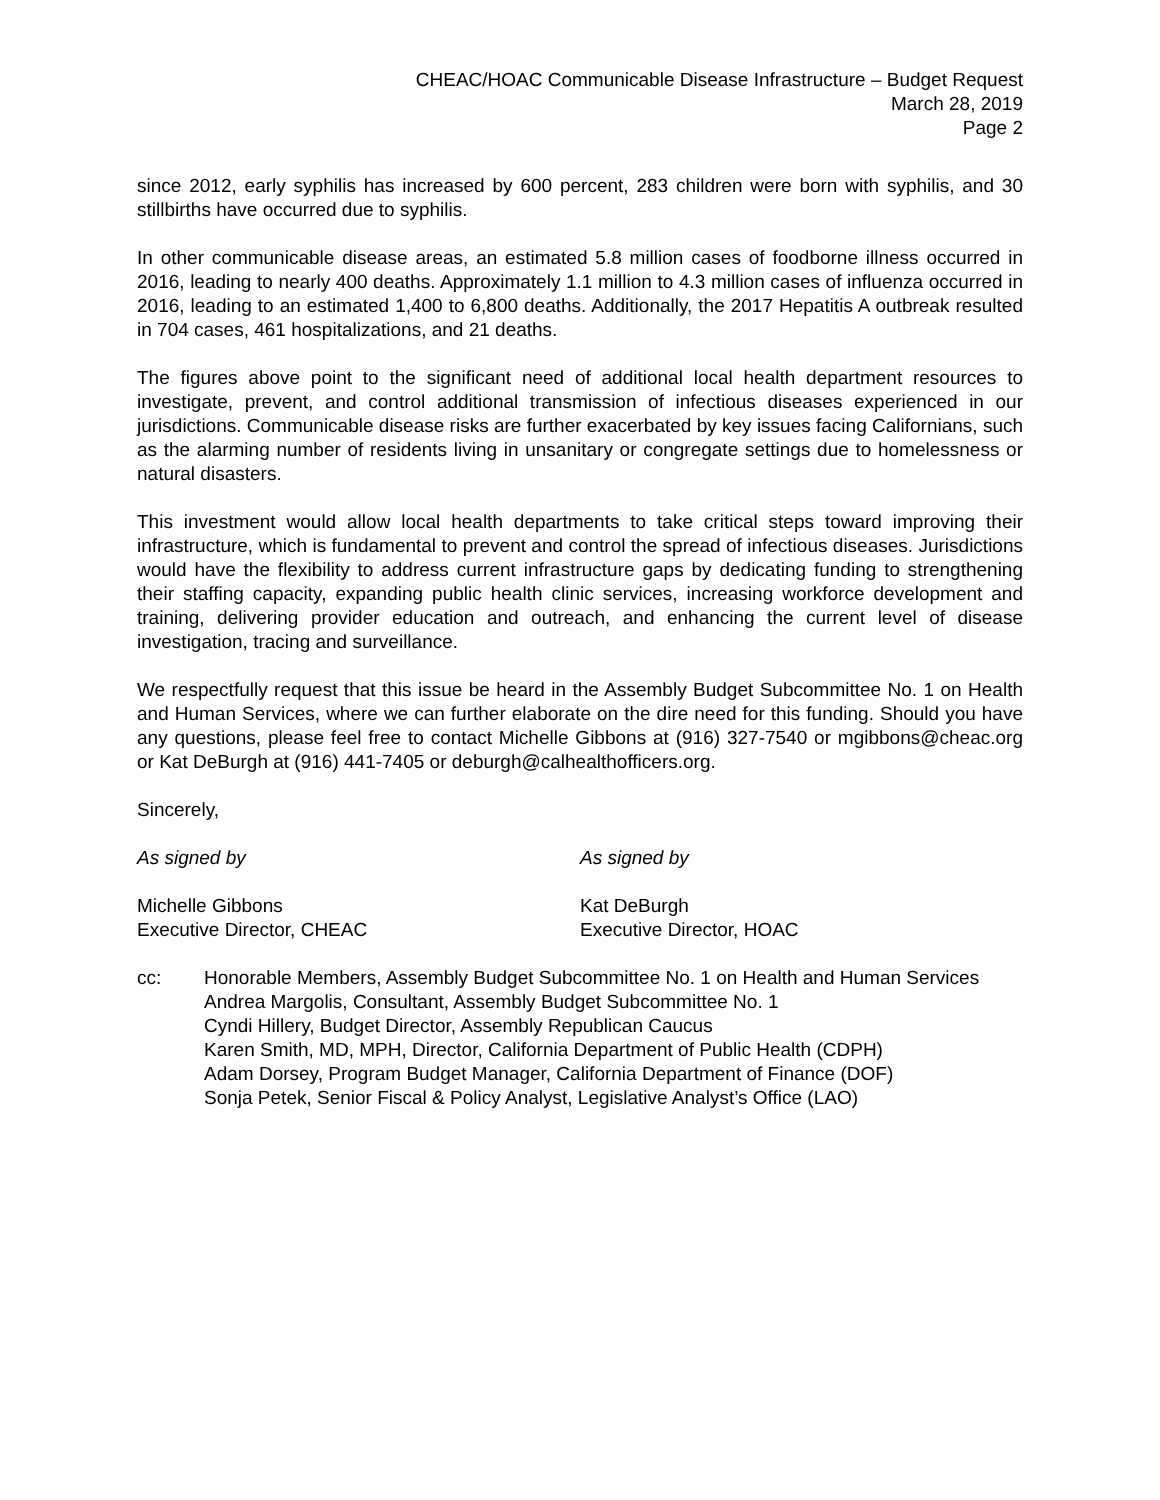CHEAC/HOAC Communicable Disease Infrastructure – Budget Request
March 28, 2019
Page 2
since 2012, early syphilis has increased by 600 percent, 283 children were born with syphilis, and 30 stillbirths have occurred due to syphilis.
In other communicable disease areas, an estimated 5.8 million cases of foodborne illness occurred in 2016, leading to nearly 400 deaths. Approximately 1.1 million to 4.3 million cases of influenza occurred in 2016, leading to an estimated 1,400 to 6,800 deaths. Additionally, the 2017 Hepatitis A outbreak resulted in 704 cases, 461 hospitalizations, and 21 deaths.
The figures above point to the significant need of additional local health department resources to investigate, prevent, and control additional transmission of infectious diseases experienced in our jurisdictions. Communicable disease risks are further exacerbated by key issues facing Californians, such as the alarming number of residents living in unsanitary or congregate settings due to homelessness or natural disasters.
This investment would allow local health departments to take critical steps toward improving their infrastructure, which is fundamental to prevent and control the spread of infectious diseases. Jurisdictions would have the flexibility to address current infrastructure gaps by dedicating funding to strengthening their staffing capacity, expanding public health clinic services, increasing workforce development and training, delivering provider education and outreach, and enhancing the current level of disease investigation, tracing and surveillance.
We respectfully request that this issue be heard in the Assembly Budget Subcommittee No. 1 on Health and Human Services, where we can further elaborate on the dire need for this funding. Should you have any questions, please feel free to contact Michelle Gibbons at (916) 327-7540 or mgibbons@cheac.org or Kat DeBurgh at (916) 441-7405 or deburgh@calhealthofficers.org.
Sincerely,
As signed by As signed by
Michelle Gibbons
Executive Director, CHEAC
Kat DeBurgh
Executive Director, HOAC
cc: Honorable Members, Assembly Budget Subcommittee No. 1 on Health and Human Services
Andrea Margolis, Consultant, Assembly Budget Subcommittee No. 1
Cyndi Hillery, Budget Director, Assembly Republican Caucus
Karen Smith, MD, MPH, Director, California Department of Public Health (CDPH)
Adam Dorsey, Program Budget Manager, California Department of Finance (DOF)
Sonja Petek, Senior Fiscal & Policy Analyst, Legislative Analyst’s Office (LAO)